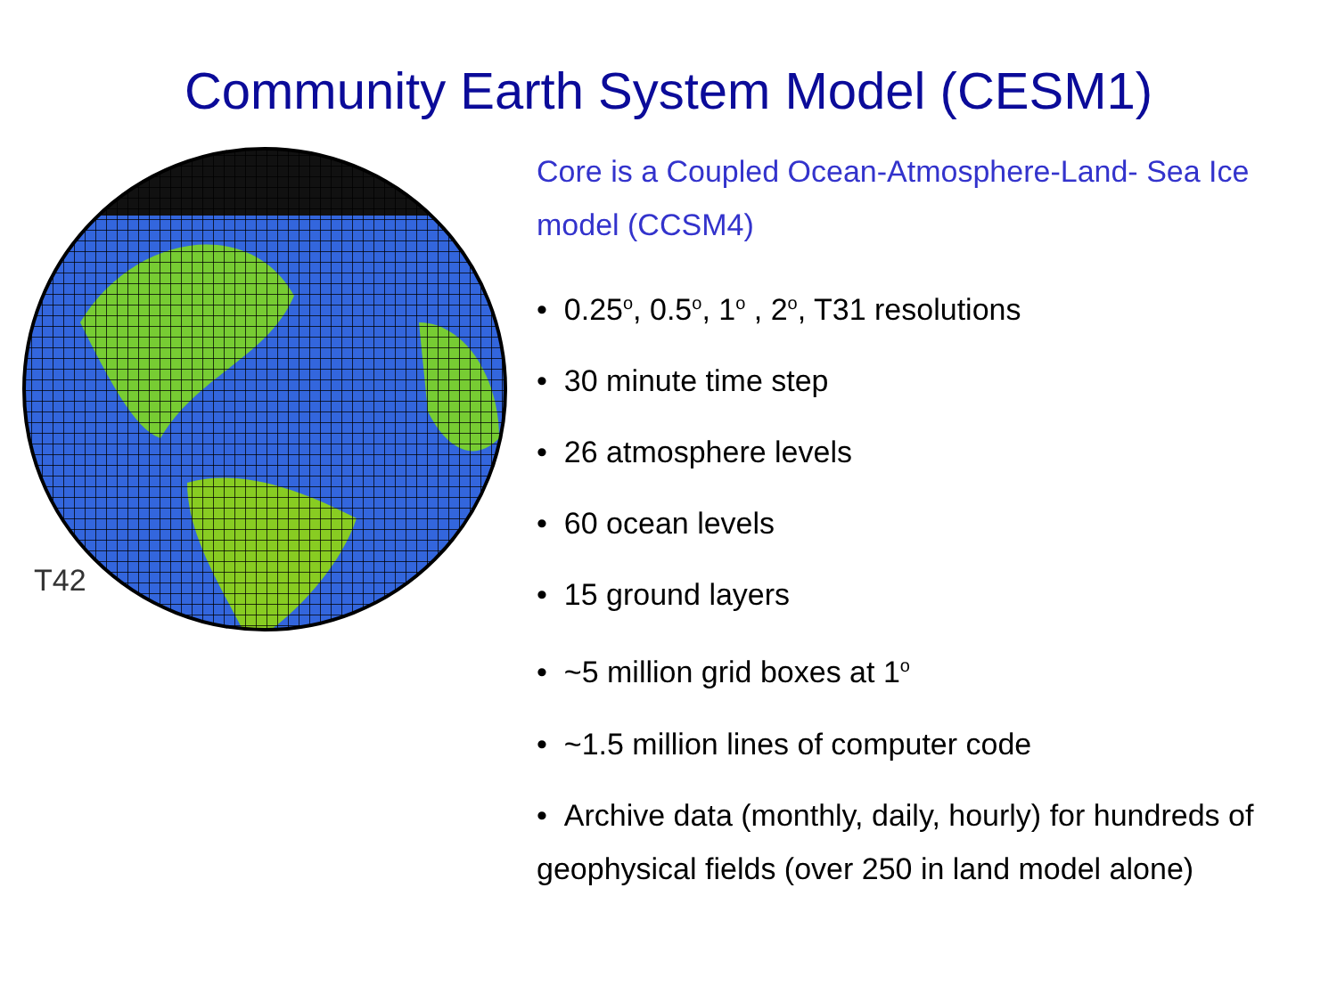Community Earth System Model (CESM1)
T42
Core is a Coupled Ocean-Atmosphere-Land- Sea Ice model (CCSM4)
• 0.25<sup>o</sup>, 0.5<sup>o</sup>, 1<sup>o</sup> , 2<sup>o</sup>, T31 resolutions
• 30 minute time step
• 26 atmosphere levels
• 60 ocean levels
• 15 ground layers
• ~5 million grid boxes at 1<sup>o</sup>
• ~1.5 million lines of computer code
• Archive data (monthly, daily, hourly) for hundreds of geophysical fields (over 250 in land model alone)